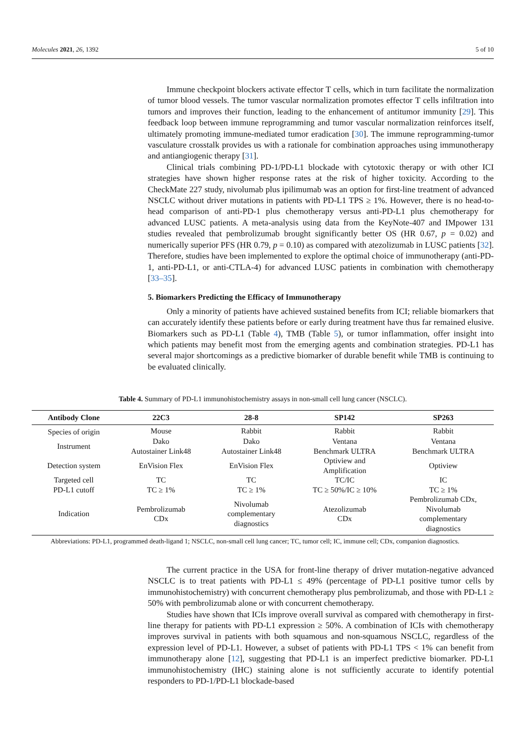Molecules 2021, 26, 1392 5 of 10
Immune checkpoint blockers activate effector T cells, which in turn facilitate the normalization of tumor blood vessels. The tumor vascular normalization promotes effector T cells infiltration into tumors and improves their function, leading to the enhancement of antitumor immunity [29]. This feedback loop between immune reprogramming and tumor vascular normalization reinforces itself, ultimately promoting immune-mediated tumor eradication [30]. The immune reprogramming-tumor vasculature crosstalk provides us with a rationale for combination approaches using immunotherapy and antiangiogenic therapy [31].
Clinical trials combining PD-1/PD-L1 blockade with cytotoxic therapy or with other ICI strategies have shown higher response rates at the risk of higher toxicity. According to the CheckMate 227 study, nivolumab plus ipilimumab was an option for first-line treatment of advanced NSCLC without driver mutations in patients with PD-L1 TPS ≥ 1%. However, there is no head-to-head comparison of anti-PD-1 plus chemotherapy versus anti-PD-L1 plus chemotherapy for advanced LUSC patients. A meta-analysis using data from the KeyNote-407 and IMpower 131 studies revealed that pembrolizumab brought significantly better OS (HR 0.67, p = 0.02) and numerically superior PFS (HR 0.79, p = 0.10) as compared with atezolizumab in LUSC patients [32]. Therefore, studies have been implemented to explore the optimal choice of immunotherapy (anti-PD-1, anti-PD-L1, or anti-CTLA-4) for advanced LUSC patients in combination with chemotherapy [33–35].
5. Biomarkers Predicting the Efficacy of Immunotherapy
Only a minority of patients have achieved sustained benefits from ICI; reliable biomarkers that can accurately identify these patients before or early during treatment have thus far remained elusive. Biomarkers such as PD-L1 (Table 4), TMB (Table 5), or tumor inflammation, offer insight into which patients may benefit most from the emerging agents and combination strategies. PD-L1 has several major shortcomings as a predictive biomarker of durable benefit while TMB is continuing to be evaluated clinically.
Table 4. Summary of PD-L1 immunohistochemistry assays in non-small cell lung cancer (NSCLC).
| Antibody Clone | 22C3 | 28-8 | SP142 | SP263 |
| --- | --- | --- | --- | --- |
| Species of origin | Mouse | Rabbit | Rabbit | Rabbit |
| Instrument | Dako Autostainer Link48 | Dako Autostainer Link48 | Ventana Benchmark ULTRA | Ventana Benchmark ULTRA |
| Detection system | EnVision Flex | EnVision Flex | Optiview and Amplification | Optiview |
| Targeted cell | TC | TC | TC/IC | IC |
| PD-L1 cutoff | TC ≥ 1% | TC ≥ 1% | TC ≥ 50%/IC ≥ 10% | TC ≥ 1% |
| Indication | Pembrolizumab CDx | Nivolumab complementary diagnostics | Atezolizumab CDx | Pembrolizumab CDx, Nivolumab complementary diagnostics |
Abbreviations: PD-L1, programmed death-ligand 1; NSCLC, non-small cell lung cancer; TC, tumor cell; IC, immune cell; CDx, companion diagnostics.
The current practice in the USA for front-line therapy of driver mutation-negative advanced NSCLC is to treat patients with PD-L1 ≤ 49% (percentage of PD-L1 positive tumor cells by immunohistochemistry) with concurrent chemotherapy plus pembrolizumab, and those with PD-L1 ≥ 50% with pembrolizumab alone or with concurrent chemotherapy.
Studies have shown that ICIs improve overall survival as compared with chemotherapy in first-line therapy for patients with PD-L1 expression ≥ 50%. A combination of ICIs with chemotherapy improves survival in patients with both squamous and non-squamous NSCLC, regardless of the expression level of PD-L1. However, a subset of patients with PD-L1 TPS < 1% can benefit from immunotherapy alone [12], suggesting that PD-L1 is an imperfect predictive biomarker. PD-L1 immunohistochemistry (IHC) staining alone is not sufficiently accurate to identify potential responders to PD-1/PD-L1 blockade-based